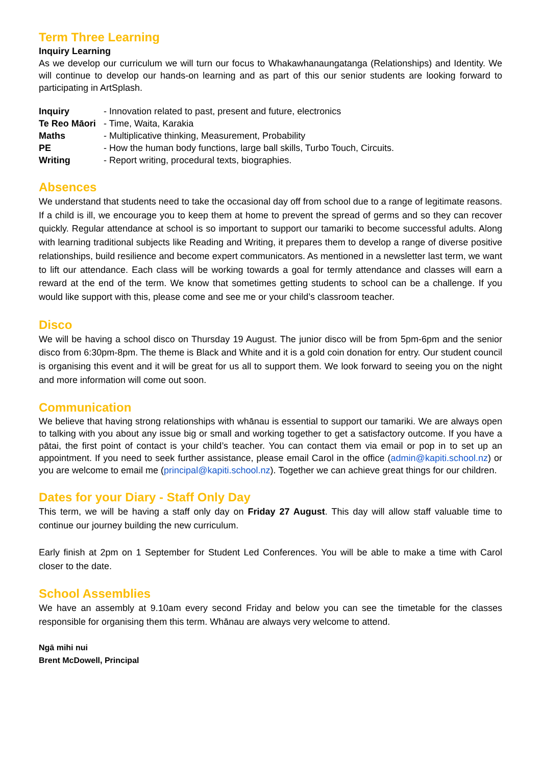Term Three Learning
Inquiry Learning
As we develop our curriculum we will turn our focus to Whakawhanaungatanga (Relationships) and Identity. We will continue to develop our hands-on learning and as part of this our senior students are looking forward to participating in ArtSplash.
Inquiry - Innovation related to past, present and future, electronics Te Reo Māori - Time, Waita, Karakia Maths - Multiplicative thinking, Measurement, Probability PE - How the human body functions, large ball skills, Turbo Touch, Circuits. Writing - Report writing, procedural texts, biographies.
Absences
We understand that students need to take the occasional day off from school due to a range of legitimate reasons. If a child is ill, we encourage you to keep them at home to prevent the spread of germs and so they can recover quickly. Regular attendance at school is so important to support our tamariki to become successful adults. Along with learning traditional subjects like Reading and Writing, it prepares them to develop a range of diverse positive relationships, build resilience and become expert communicators. As mentioned in a newsletter last term, we want to lift our attendance. Each class will be working towards a goal for termly attendance and classes will earn a reward at the end of the term. We know that sometimes getting students to school can be a challenge. If you would like support with this, please come and see me or your child’s classroom teacher.
Disco
We will be having a school disco on Thursday 19 August. The junior disco will be from 5pm-6pm and the senior disco from 6:30pm-8pm. The theme is Black and White and it is a gold coin donation for entry. Our student council is organising this event and it will be great for us all to support them. We look forward to seeing you on the night and more information will come out soon.
Communication
We believe that having strong relationships with whānau is essential to support our tamariki. We are always open to talking with you about any issue big or small and working together to get a satisfactory outcome. If you have a pātai, the first point of contact is your child’s teacher. You can contact them via email or pop in to set up an appointment. If you need to seek further assistance, please email Carol in the office (admin@kapiti.school.nz) or you are welcome to email me (principal@kapiti.school.nz). Together we can achieve great things for our children.
Dates for your Diary - Staff Only Day
This term, we will be having a staff only day on Friday 27 August. This day will allow staff valuable time to continue our journey building the new curriculum.
Early finish at 2pm on 1 September for Student Led Conferences. You will be able to make a time with Carol closer to the date.
School Assemblies
We have an assembly at 9.10am every second Friday and below you can see the timetable for the classes responsible for organising them this term. Whānau are always very welcome to attend.
Ngā mihi nui
Brent McDowell, Principal